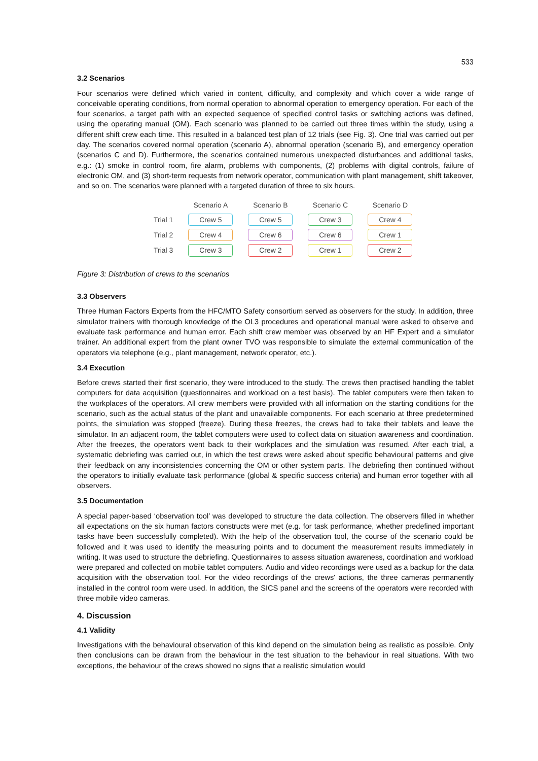533
3.2 Scenarios
Four scenarios were defined which varied in content, difficulty, and complexity and which cover a wide range of conceivable operating conditions, from normal operation to abnormal operation to emergency operation. For each of the four scenarios, a target path with an expected sequence of specified control tasks or switching actions was defined, using the operating manual (OM). Each scenario was planned to be carried out three times within the study, using a different shift crew each time. This resulted in a balanced test plan of 12 trials (see Fig. 3). One trial was carried out per day. The scenarios covered normal operation (scenario A), abnormal operation (scenario B), and emergency operation (scenarios C and D). Furthermore, the scenarios contained numerous unexpected disturbances and additional tasks, e.g.: (1) smoke in control room, fire alarm, problems with components, (2) problems with digital controls, failure of electronic OM, and (3) short-term requests from network operator, communication with plant management, shift takeover, and so on. The scenarios were planned with a targeted duration of three to six hours.
| | Scenario A | Scenario B | Scenario C | Scenario D |
| --- | --- | --- | --- | --- |
| Trial 1 | Crew 5 | Crew 5 | Crew 3 | Crew 4 |
| Trial 2 | Crew 4 | Crew 6 | Crew 6 | Crew 1 |
| Trial 3 | Crew 3 | Crew 2 | Crew 1 | Crew 2 |
Figure 3: Distribution of crews to the scenarios
3.3 Observers
Three Human Factors Experts from the HFC/MTO Safety consortium served as observers for the study. In addition, three simulator trainers with thorough knowledge of the OL3 procedures and operational manual were asked to observe and evaluate task performance and human error. Each shift crew member was observed by an HF Expert and a simulator trainer. An additional expert from the plant owner TVO was responsible to simulate the external communication of the operators via telephone (e.g., plant management, network operator, etc.).
3.4 Execution
Before crews started their first scenario, they were introduced to the study. The crews then practised handling the tablet computers for data acquisition (questionnaires and workload on a test basis). The tablet computers were then taken to the workplaces of the operators. All crew members were provided with all information on the starting conditions for the scenario, such as the actual status of the plant and unavailable components. For each scenario at three predetermined points, the simulation was stopped (freeze). During these freezes, the crews had to take their tablets and leave the simulator. In an adjacent room, the tablet computers were used to collect data on situation awareness and coordination. After the freezes, the operators went back to their workplaces and the simulation was resumed. After each trial, a systematic debriefing was carried out, in which the test crews were asked about specific behavioural patterns and give their feedback on any inconsistencies concerning the OM or other system parts. The debriefing then continued without the operators to initially evaluate task performance (global & specific success criteria) and human error together with all observers.
3.5 Documentation
A special paper-based ‘observation tool’ was developed to structure the data collection. The observers filled in whether all expectations on the six human factors constructs were met (e.g. for task performance, whether predefined important tasks have been successfully completed). With the help of the observation tool, the course of the scenario could be followed and it was used to identify the measuring points and to document the measurement results immediately in writing. It was used to structure the debriefing. Questionnaires to assess situation awareness, coordination and workload were prepared and collected on mobile tablet computers. Audio and video recordings were used as a backup for the data acquisition with the observation tool. For the video recordings of the crews' actions, the three cameras permanently installed in the control room were used. In addition, the SICS panel and the screens of the operators were recorded with three mobile video cameras.
4. Discussion
4.1 Validity
Investigations with the behavioural observation of this kind depend on the simulation being as realistic as possible. Only then conclusions can be drawn from the behaviour in the test situation to the behaviour in real situations. With two exceptions, the behaviour of the crews showed no signs that a realistic simulation would